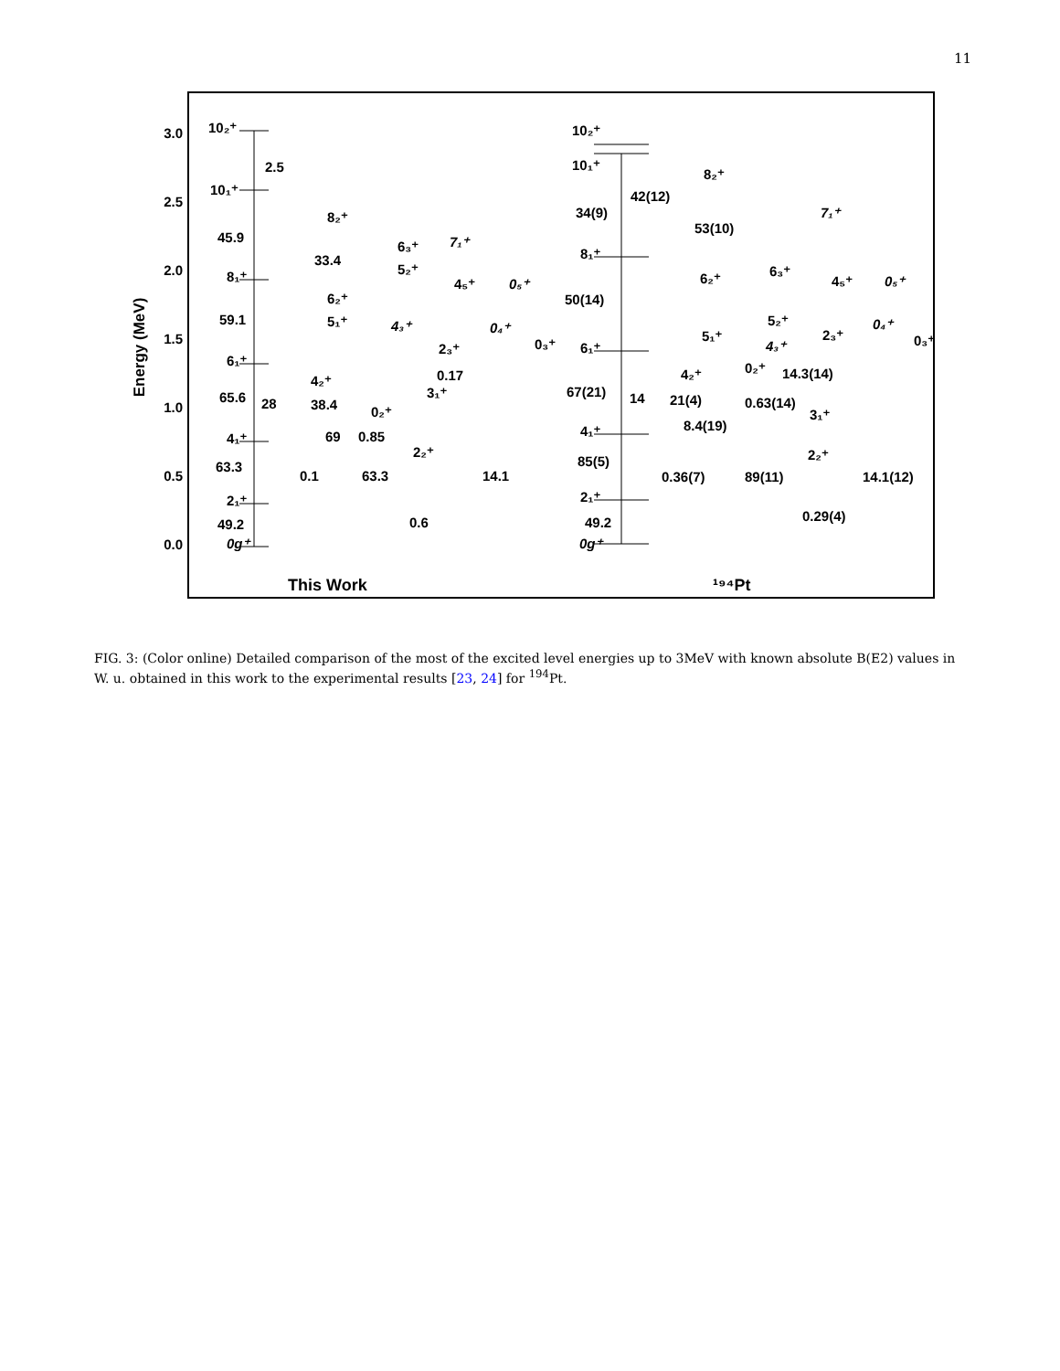11
3.0
2.5
2.0
1.5
1.0
0.5
0.0
Energy (MeV)
10₂⁺
2.5
10₁⁺
45.9
8₁⁺
59.1
6₁⁺
65.6
28
4₁⁺
63.3
2₁⁺
49.2
0g⁺
8₂⁺
33.4
6₂⁺
5₁⁺
4₃⁺
6₃⁺
7₁⁺
5₂⁺
4₅⁺
0₅⁺
2₃⁺
0.17
0₄⁺
0₃⁺
4₂⁺
38.4
0₂⁺
3₁⁺
69
0.85
2₂⁺
0.1
63.3
14.1
0.6
This Work
10₂⁺
10₁⁺
42(12)
8₂⁺
34(9)
53(10)
8₁⁺
6₂⁺
6₃⁺
7₁⁺
4₅⁺
0₅⁺
50(14)
5₂⁺
5₁⁺
4₃⁺
2₃⁺
0₄⁺
0₃⁺
6₁⁺
4₂⁺
0₂⁺
14.3(14)
67(21)
14
21(4)
0.63(14)
3₁⁺
8.4(19)
4₁⁺
85(5)
2₂⁺
0.36(7)
89(11)
14.1(12)
2₁⁺
0.29(4)
49.2
0g⁺
¹⁹⁴Pt
FIG. 3: (Color online) Detailed comparison of the most of the excited level energies up to 3MeV with known absolute B(E2) values in W. u. obtained in this work to the experimental results [23, 24] for <sup>194</sup>Pt.